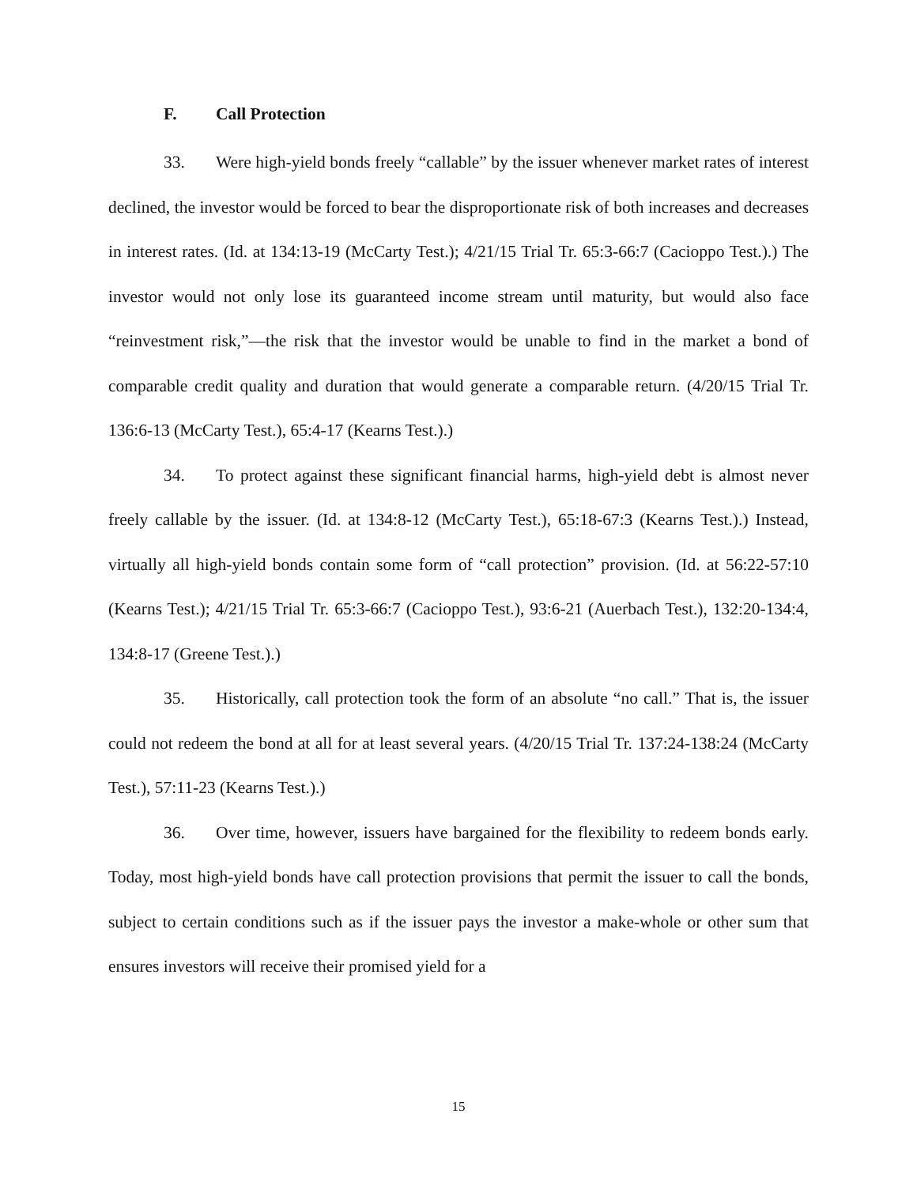F. Call Protection
33. Were high-yield bonds freely “callable” by the issuer whenever market rates of interest declined, the investor would be forced to bear the disproportionate risk of both increases and decreases in interest rates. (Id. at 134:13-19 (McCarty Test.); 4/21/15 Trial Tr. 65:3-66:7 (Cacioppo Test.).) The investor would not only lose its guaranteed income stream until maturity, but would also face “reinvestment risk,”—the risk that the investor would be unable to find in the market a bond of comparable credit quality and duration that would generate a comparable return. (4/20/15 Trial Tr. 136:6-13 (McCarty Test.), 65:4-17 (Kearns Test.).)
34. To protect against these significant financial harms, high-yield debt is almost never freely callable by the issuer. (Id. at 134:8-12 (McCarty Test.), 65:18-67:3 (Kearns Test.).) Instead, virtually all high-yield bonds contain some form of “call protection” provision. (Id. at 56:22-57:10 (Kearns Test.); 4/21/15 Trial Tr. 65:3-66:7 (Cacioppo Test.), 93:6-21 (Auerbach Test.), 132:20-134:4, 134:8-17 (Greene Test.).)
35. Historically, call protection took the form of an absolute “no call.” That is, the issuer could not redeem the bond at all for at least several years. (4/20/15 Trial Tr. 137:24-138:24 (McCarty Test.), 57:11-23 (Kearns Test.).)
36. Over time, however, issuers have bargained for the flexibility to redeem bonds early. Today, most high-yield bonds have call protection provisions that permit the issuer to call the bonds, subject to certain conditions such as if the issuer pays the investor a make-whole or other sum that ensures investors will receive their promised yield for a
15